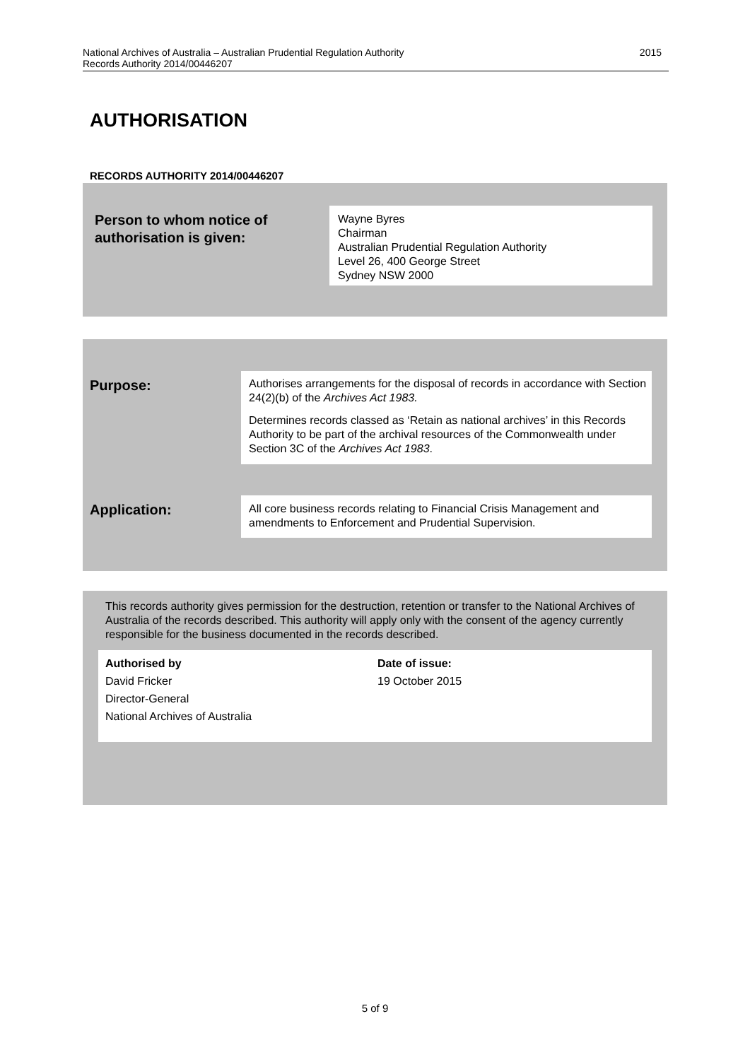National Archives of Australia – Australian Prudential Regulation Authority
Records Authority 2014/00446207 2015
AUTHORISATION
RECORDS AUTHORITY 2014/00446207
Person to whom notice of
authorisation is given:
Wayne Byres
Chairman
Australian Prudential Regulation Authority
Level 26, 400 George Street
Sydney NSW 2000
Purpose:
Authorises arrangements for the disposal of records in accordance with Section 24(2)(b) of the Archives Act 1983.
Determines records classed as ‘Retain as national archives’ in this Records Authority to be part of the archival resources of the Commonwealth under Section 3C of the Archives Act 1983.
Application:
All core business records relating to Financial Crisis Management and amendments to Enforcement and Prudential Supervision.
This records authority gives permission for the destruction, retention or transfer to the National Archives of Australia of the records described. This authority will apply only with the consent of the agency currently responsible for the business documented in the records described.
Authorised by
David Fricker
Director-General
National Archives of Australia
Date of issue:
19 October 2015
5 of 9